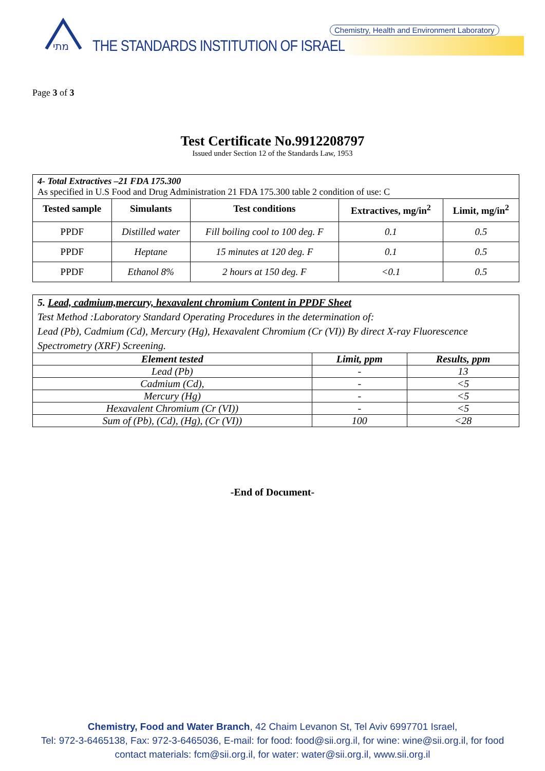מתי
Chemistry, Health and Environment Laboratory
THE STANDARDS INSTITUTION OF ISRAEL
Page 3 of 3
Test Certificate No.9912208797
Issued under Section 12 of the Standards Law, 1953
| 4- Total Extractives –21 FDA 175.300 As specified in U.S Food and Drug Administration 21 FDA 175.300 table 2 condition of use: C | | | | |
| Tested sample | Simulants | Test conditions | Extractives, mg/in<sup>2</sup> | Limit, mg/in<sup>2</sup> |
| PPDF | Distilled water | Fill boiling cool to 100 deg. F | 0.1 | 0.5 |
| PPDF | Heptane | 15 minutes at 120 deg. F | 0.1 | 0.5 |
| PPDF | Ethanol 8% | 2 hours at 150 deg. F | <0.1 | 0.5 |
| 5. Lead, cadmium,mercury, hexavalent chromium Content in PPDF Sheet Test Method :Laboratory Standard Operating Procedures in the determination of: Lead (Pb), Cadmium (Cd), Mercury (Hg), Hexavalent Chromium (Cr (VI)) By direct X-ray Fluorescence Spectrometry (XRF) Screening. | | |
| Element tested | Limit, ppm | Results, ppm |
| Lead (Pb) | - | 13 |
| Cadmium (Cd), | - | <5 |
| Mercury (Hg) | - | <5 |
| Hexavalent Chromium (Cr (VI)) | - | <5 |
| Sum of (Pb), (Cd), (Hg), (Cr (VI)) | 100 | <28 |
-End of Document-
Chemistry, Food and Water Branch, 42 Chaim Levanon St, Tel Aviv 6997701 Israel,
Tel: 972-3-6465138, Fax: 972-3-6465036, E-mail: for food: food@sii.org.il, for wine: wine@sii.org.il, for food
contact materials: fcm@sii.org.il, for water: water@sii.org.il, www.sii.org.il